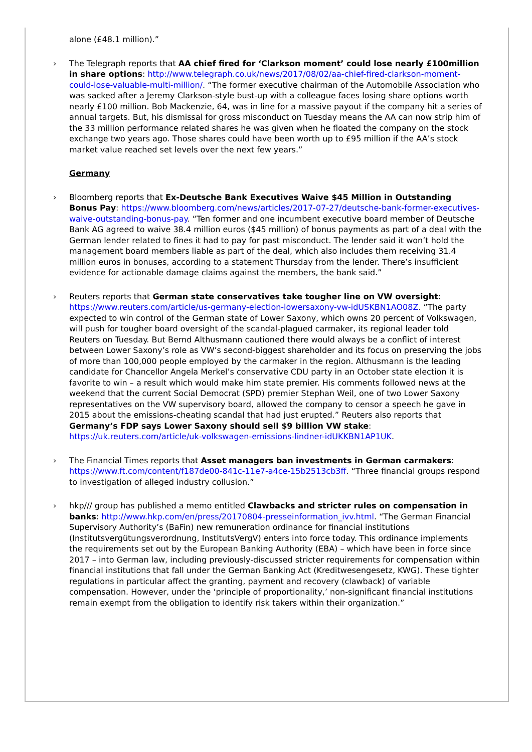alone (£48.1 million).”
› The Telegraph reports that AA chief fired for ‘Clarkson moment’ could lose nearly £100million in share options: http://www.telegraph.co.uk/news/2017/08/02/aa-chief-fired-clarkson-moment-could-lose-valuable-multi-million/. “The former executive chairman of the Automobile Association who was sacked after a Jeremy Clarkson-style bust-up with a colleague faces losing share options worth nearly £100 million. Bob Mackenzie, 64, was in line for a massive payout if the company hit a series of annual targets. But, his dismissal for gross misconduct on Tuesday means the AA can now strip him of the 33 million performance related shares he was given when he floated the company on the stock exchange two years ago. Those shares could have been worth up to £95 million if the AA’s stock market value reached set levels over the next few years.”
Germany
› Bloomberg reports that Ex-Deutsche Bank Executives Waive $45 Million in Outstanding Bonus Pay: https://www.bloomberg.com/news/articles/2017-07-27/deutsche-bank-former-executives-waive-outstanding-bonus-pay. “Ten former and one incumbent executive board member of Deutsche Bank AG agreed to waive 38.4 million euros ($45 million) of bonus payments as part of a deal with the German lender related to fines it had to pay for past misconduct. The lender said it won’t hold the management board members liable as part of the deal, which also includes them receiving 31.4 million euros in bonuses, according to a statement Thursday from the lender. There’s insufficient evidence for actionable damage claims against the members, the bank said.”
› Reuters reports that German state conservatives take tougher line on VW oversight: https://www.reuters.com/article/us-germany-election-lowersaxony-vw-idUSKBN1AO08Z. “The party expected to win control of the German state of Lower Saxony, which owns 20 percent of Volkswagen, will push for tougher board oversight of the scandal-plagued carmaker, its regional leader told Reuters on Tuesday. But Bernd Althusmann cautioned there would always be a conflict of interest between Lower Saxony’s role as VW’s second-biggest shareholder and its focus on preserving the jobs of more than 100,000 people employed by the carmaker in the region. Althusmann is the leading candidate for Chancellor Angela Merkel’s conservative CDU party in an October state election it is favorite to win – a result which would make him state premier. His comments followed news at the weekend that the current Social Democrat (SPD) premier Stephan Weil, one of two Lower Saxony representatives on the VW supervisory board, allowed the company to censor a speech he gave in 2015 about the emissions-cheating scandal that had just erupted.” Reuters also reports that Germany’s FDP says Lower Saxony should sell $9 billion VW stake: https://uk.reuters.com/article/uk-volkswagen-emissions-lindner-idUKKBN1AP1UK.
› The Financial Times reports that Asset managers ban investments in German carmakers: https://www.ft.com/content/f187de00-841c-11e7-a4ce-15b2513cb3ff. “Three financial groups respond to investigation of alleged industry collusion.”
› hkp/// group has published a memo entitled Clawbacks and stricter rules on compensation in banks: http://www.hkp.com/en/press/20170804-presseinformation_ivv.html. “The German Financial Supervisory Authority’s (BaFin) new remuneration ordinance for financial institutions (Institutsvergütungsverordnung, InstitutsVergV) enters into force today. This ordinance implements the requirements set out by the European Banking Authority (EBA) – which have been in force since 2017 – into German law, including previously-discussed stricter requirements for compensation within financial institutions that fall under the German Banking Act (Kreditwesengesetz, KWG). These tighter regulations in particular affect the granting, payment and recovery (clawback) of variable compensation. However, under the ‘principle of proportionality,’ non-significant financial institutions remain exempt from the obligation to identify risk takers within their organization.”